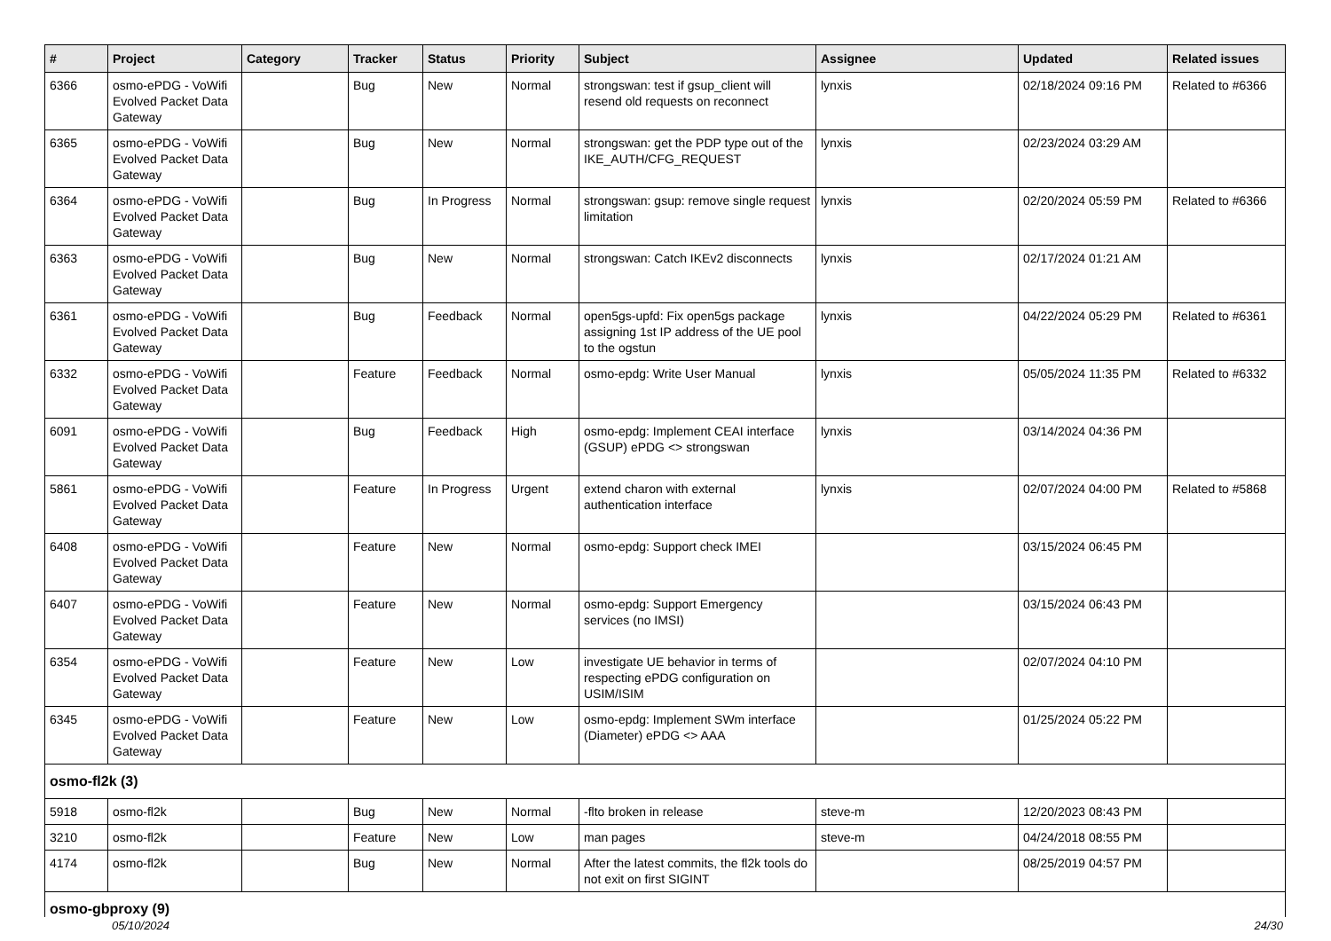| # | Project | Category | Tracker | Status | Priority | Subject | Assignee | Updated | Related issues |
| --- | --- | --- | --- | --- | --- | --- | --- | --- | --- |
| 6366 | osmo-ePDG - VoWifi Evolved Packet Data Gateway | | Bug | New | Normal | strongswan: test if gsup_client will resend old requests on reconnect | lynxis | 02/18/2024 09:16 PM | Related to #6366 |
| 6365 | osmo-ePDG - VoWifi Evolved Packet Data Gateway | | Bug | New | Normal | strongswan: get the PDP type out of the IKE_AUTH/CFG_REQUEST | lynxis | 02/23/2024 03:29 AM | |
| 6364 | osmo-ePDG - VoWifi Evolved Packet Data Gateway | | Bug | In Progress | Normal | strongswan: gsup: remove single request limitation | lynxis | 02/20/2024 05:59 PM | Related to #6366 |
| 6363 | osmo-ePDG - VoWifi Evolved Packet Data Gateway | | Bug | New | Normal | strongswan: Catch IKEv2 disconnects | lynxis | 02/17/2024 01:21 AM | |
| 6361 | osmo-ePDG - VoWifi Evolved Packet Data Gateway | | Bug | Feedback | Normal | open5gs-upfd: Fix open5gs package assigning 1st IP address of the UE pool to the ogstun | lynxis | 04/22/2024 05:29 PM | Related to #6361 |
| 6332 | osmo-ePDG - VoWifi Evolved Packet Data Gateway | | Feature | Feedback | Normal | osmo-epdg: Write User Manual | lynxis | 05/05/2024 11:35 PM | Related to #6332 |
| 6091 | osmo-ePDG - VoWifi Evolved Packet Data Gateway | | Bug | Feedback | High | osmo-epdg: Implement CEAI interface (GSUP) ePDG <> strongswan | lynxis | 03/14/2024 04:36 PM | |
| 5861 | osmo-ePDG - VoWifi Evolved Packet Data Gateway | | Feature | In Progress | Urgent | extend charon with external authentication interface | lynxis | 02/07/2024 04:00 PM | Related to #5868 |
| 6408 | osmo-ePDG - VoWifi Evolved Packet Data Gateway | | Feature | New | Normal | osmo-epdg: Support check IMEI | | 03/15/2024 06:45 PM | |
| 6407 | osmo-ePDG - VoWifi Evolved Packet Data Gateway | | Feature | New | Normal | osmo-epdg: Support Emergency services (no IMSI) | | 03/15/2024 06:43 PM | |
| 6354 | osmo-ePDG - VoWifi Evolved Packet Data Gateway | | Feature | New | Low | investigate UE behavior in terms of respecting ePDG configuration on USIM/ISIM | | 02/07/2024 04:10 PM | |
| 6345 | osmo-ePDG - VoWifi Evolved Packet Data Gateway | | Feature | New | Low | osmo-epdg: Implement SWm interface (Diameter) ePDG <> AAA | | 01/25/2024 05:22 PM | |
| osmo-fl2k (3) | | | | | | | | | |
| 5918 | osmo-fl2k | | Bug | New | Normal | -flto broken in release | steve-m | 12/20/2023 08:43 PM | |
| 3210 | osmo-fl2k | | Feature | New | Low | man pages | steve-m | 04/24/2018 08:55 PM | |
| 4174 | osmo-fl2k | | Bug | New | Normal | After the latest commits, the fl2k tools do not exit on first SIGINT | | 08/25/2019 04:57 PM | |
| osmo-gbproxy (9) | | | | | | | | | |
05/10/2024 24/30